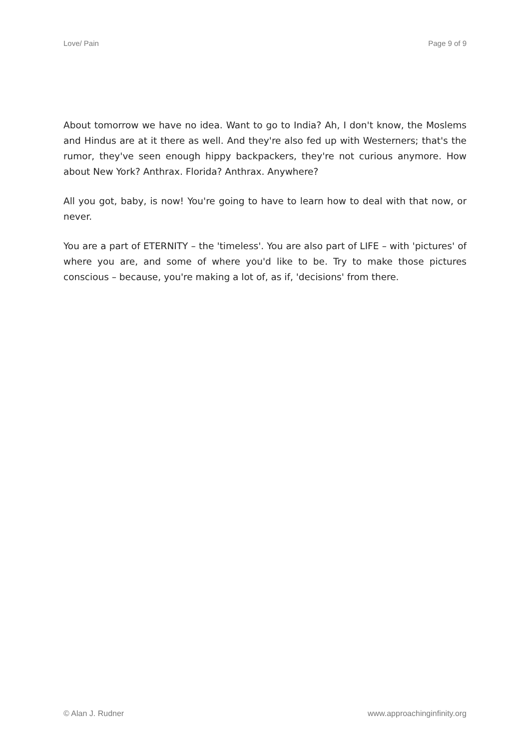Love/ Pain Page 9 of 9
About tomorrow we have no idea. Want to go to India? Ah, I don't know, the Moslems and Hindus are at it there as well. And they're also fed up with Westerners; that's the rumor, they've seen enough hippy backpackers, they're not curious anymore. How about New York? Anthrax. Florida? Anthrax. Anywhere?
All you got, baby, is now! You're going to have to learn how to deal with that now, or never.
You are a part of ETERNITY – the 'timeless'. You are also part of LIFE – with 'pictures' of where you are, and some of where you'd like to be. Try to make those pictures conscious – because, you're making a lot of, as if, 'decisions' from there.
© Alan J. Rudner www.approachinginfinity.org